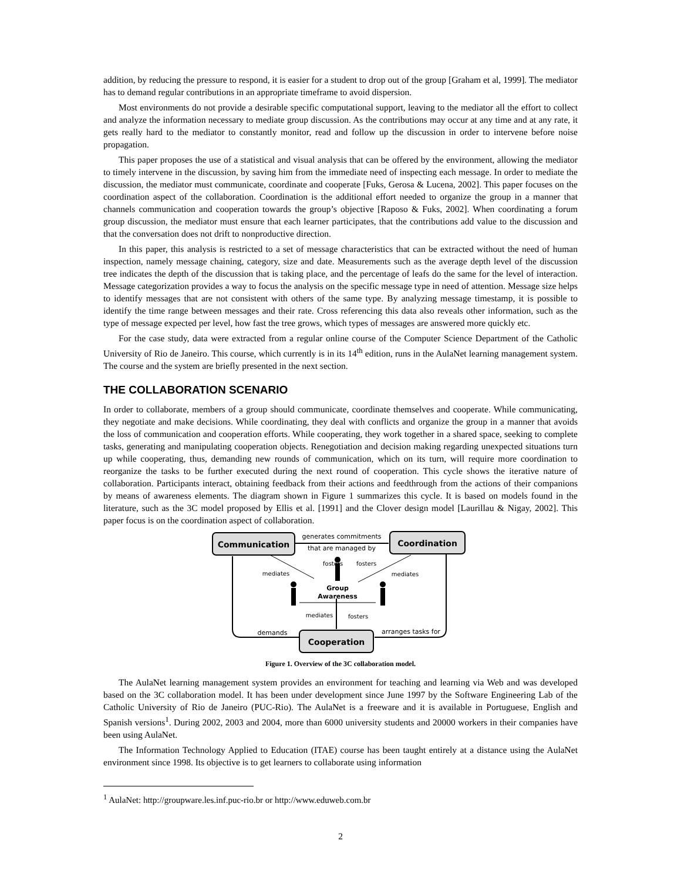addition, by reducing the pressure to respond, it is easier for a student to drop out of the group [Graham et al, 1999]. The mediator has to demand regular contributions in an appropriate timeframe to avoid dispersion.
Most environments do not provide a desirable specific computational support, leaving to the mediator all the effort to collect and analyze the information necessary to mediate group discussion. As the contributions may occur at any time and at any rate, it gets really hard to the mediator to constantly monitor, read and follow up the discussion in order to intervene before noise propagation.
This paper proposes the use of a statistical and visual analysis that can be offered by the environment, allowing the mediator to timely intervene in the discussion, by saving him from the immediate need of inspecting each message. In order to mediate the discussion, the mediator must communicate, coordinate and cooperate [Fuks, Gerosa & Lucena, 2002]. This paper focuses on the coordination aspect of the collaboration. Coordination is the additional effort needed to organize the group in a manner that channels communication and cooperation towards the group’s objective [Raposo & Fuks, 2002]. When coordinating a forum group discussion, the mediator must ensure that each learner participates, that the contributions add value to the discussion and that the conversation does not drift to nonproductive direction.
In this paper, this analysis is restricted to a set of message characteristics that can be extracted without the need of human inspection, namely message chaining, category, size and date. Measurements such as the average depth level of the discussion tree indicates the depth of the discussion that is taking place, and the percentage of leafs do the same for the level of interaction. Message categorization provides a way to focus the analysis on the specific message type in need of attention. Message size helps to identify messages that are not consistent with others of the same type. By analyzing message timestamp, it is possible to identify the time range between messages and their rate. Cross referencing this data also reveals other information, such as the type of message expected per level, how fast the tree grows, which types of messages are answered more quickly etc.
For the case study, data were extracted from a regular online course of the Computer Science Department of the Catholic University of Rio de Janeiro. This course, which currently is in its 14<sup>th</sup> edition, runs in the AulaNet learning management system. The course and the system are briefly presented in the next section.
THE COLLABORATION SCENARIO
In order to collaborate, members of a group should communicate, coordinate themselves and cooperate. While communicating, they negotiate and make decisions. While coordinating, they deal with conflicts and organize the group in a manner that avoids the loss of communication and cooperation efforts. While cooperating, they work together in a shared space, seeking to complete tasks, generating and manipulating cooperation objects. Renegotiation and decision making regarding unexpected situations turn up while cooperating, thus, demanding new rounds of communication, which on its turn, will require more coordination to reorganize the tasks to be further executed during the next round of cooperation. This cycle shows the iterative nature of collaboration. Participants interact, obtaining feedback from their actions and feedthrough from the actions of their companions by means of awareness elements. The diagram shown in Figure 1 summarizes this cycle. It is based on models found in the literature, such as the 3C model proposed by Ellis et al. [1991] and the Clover design model [Laurillau & Nigay, 2002]. This paper focus is on the coordination aspect of collaboration.
Communication
Coordination
Cooperation
generates commitments
that are managed by
arranges tasks for
demands
fosters
fosters
mediates
mediates
Group
Awareness
mediates
fosters
Figure 1. Overview of the 3C collaboration model.
The AulaNet learning management system provides an environment for teaching and learning via Web and was developed based on the 3C collaboration model. It has been under development since June 1997 by the Software Engineering Lab of the Catholic University of Rio de Janeiro (PUC-Rio). The AulaNet is a freeware and it is available in Portuguese, English and Spanish versions<sup>1</sup>. During 2002, 2003 and 2004, more than 6000 university students and 20000 workers in their companies have been using AulaNet.
The Information Technology Applied to Education (ITAE) course has been taught entirely at a distance using the AulaNet environment since 1998. Its objective is to get learners to collaborate using information
<sup>1</sup> AulaNet: http://groupware.les.inf.puc-rio.br or http://www.eduweb.com.br
2